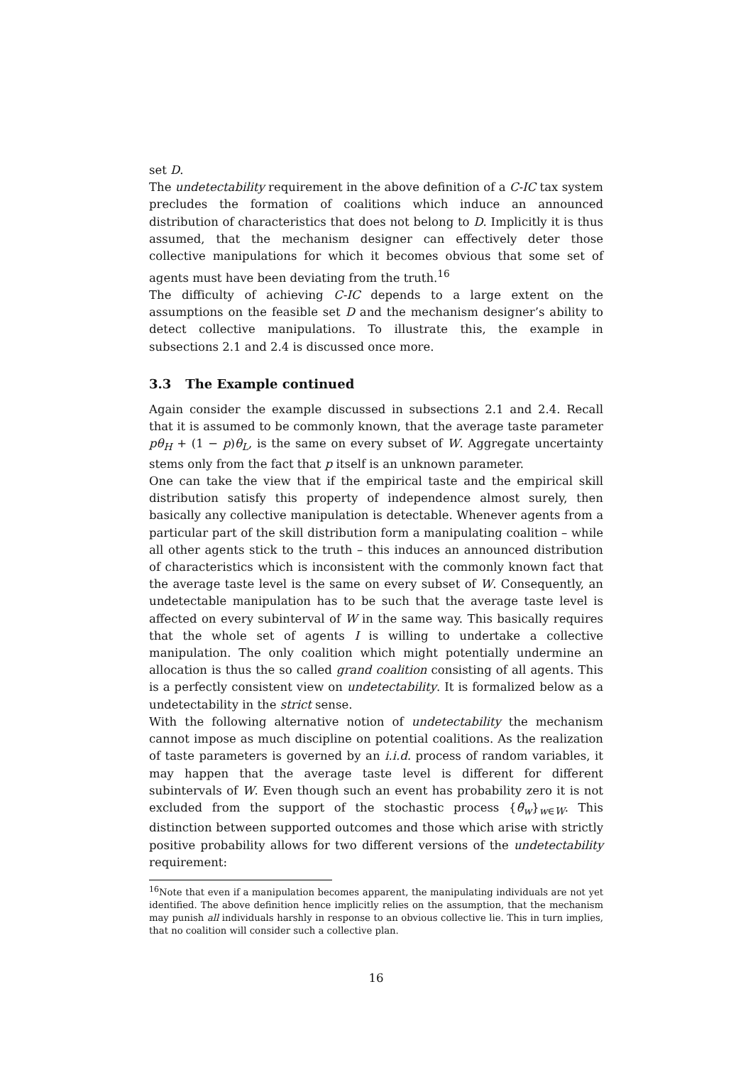set D.
The undetectability requirement in the above definition of a C-IC tax system precludes the formation of coalitions which induce an announced distribution of characteristics that does not belong to D. Implicitly it is thus assumed, that the mechanism designer can effectively deter those collective manipulations for which it becomes obvious that some set of agents must have been deviating from the truth.<sup>16</sup>
The difficulty of achieving C-IC depends to a large extent on the assumptions on the feasible set D and the mechanism designer’s ability to detect collective manipulations. To illustrate this, the example in subsections 2.1 and 2.4 is discussed once more.
3.3 The Example continued
Again consider the example discussed in subsections 2.1 and 2.4. Recall that it is assumed to be commonly known, that the average taste parameter pθ<sub>H</sub> + (1 − p)θ<sub>L</sub>, is the same on every subset of W. Aggregate uncertainty stems only from the fact that p itself is an unknown parameter.
One can take the view that if the empirical taste and the empirical skill distribution satisfy this property of independence almost surely, then basically any collective manipulation is detectable. Whenever agents from a particular part of the skill distribution form a manipulating coalition – while all other agents stick to the truth – this induces an announced distribution of characteristics which is inconsistent with the commonly known fact that the average taste level is the same on every subset of W. Consequently, an undetectable manipulation has to be such that the average taste level is affected on every subinterval of W in the same way. This basically requires that the whole set of agents I is willing to undertake a collective manipulation. The only coalition which might potentially undermine an allocation is thus the so called grand coalition consisting of all agents. This is a perfectly consistent view on undetectability. It is formalized below as a undetectability in the strict sense.
With the following alternative notion of undetectability the mechanism cannot impose as much discipline on potential coalitions. As the realization of taste parameters is governed by an i.i.d. process of random variables, it may happen that the average taste level is different for different subintervals of W. Even though such an event has probability zero it is not excluded from the support of the stochastic process {θ̃<sub>w</sub>}<sub>w∈W</sub>. This distinction between supported outcomes and those which arise with strictly positive probability allows for two different versions of the undetectability requirement:
<sup>16</sup> Note that even if a manipulation becomes apparent, the manipulating individuals are not yet identified. The above definition hence implicitly relies on the assumption, that the mechanism may punish all individuals harshly in response to an obvious collective lie. This in turn implies, that no coalition will consider such a collective plan.
16